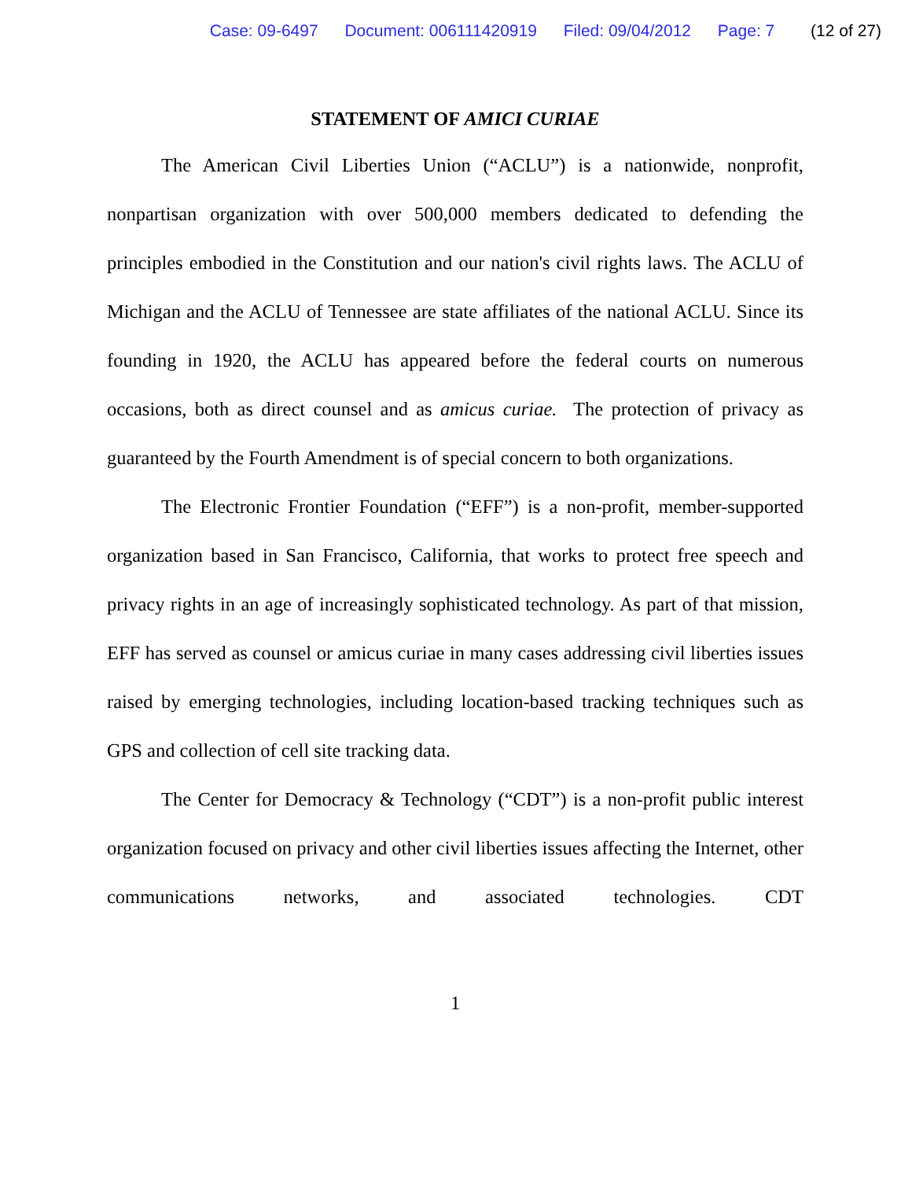Case: 09-6497 Document: 006111420919 Filed: 09/04/2012 Page: 7 (12 of 27)
STATEMENT OF AMICI CURIAE
The American Civil Liberties Union (“ACLU”) is a nationwide, nonprofit, nonpartisan organization with over 500,000 members dedicated to defending the principles embodied in the Constitution and our nation's civil rights laws. The ACLU of Michigan and the ACLU of Tennessee are state affiliates of the national ACLU. Since its founding in 1920, the ACLU has appeared before the federal courts on numerous occasions, both as direct counsel and as amicus curiae. The protection of privacy as guaranteed by the Fourth Amendment is of special concern to both organizations.
The Electronic Frontier Foundation (“EFF”) is a non-profit, member-supported organization based in San Francisco, California, that works to protect free speech and privacy rights in an age of increasingly sophisticated technology. As part of that mission, EFF has served as counsel or amicus curiae in many cases addressing civil liberties issues raised by emerging technologies, including location-based tracking techniques such as GPS and collection of cell site tracking data.
The Center for Democracy & Technology (“CDT”) is a non-profit public interest organization focused on privacy and other civil liberties issues affecting the Internet, other communications networks, and associated technologies. CDT
1